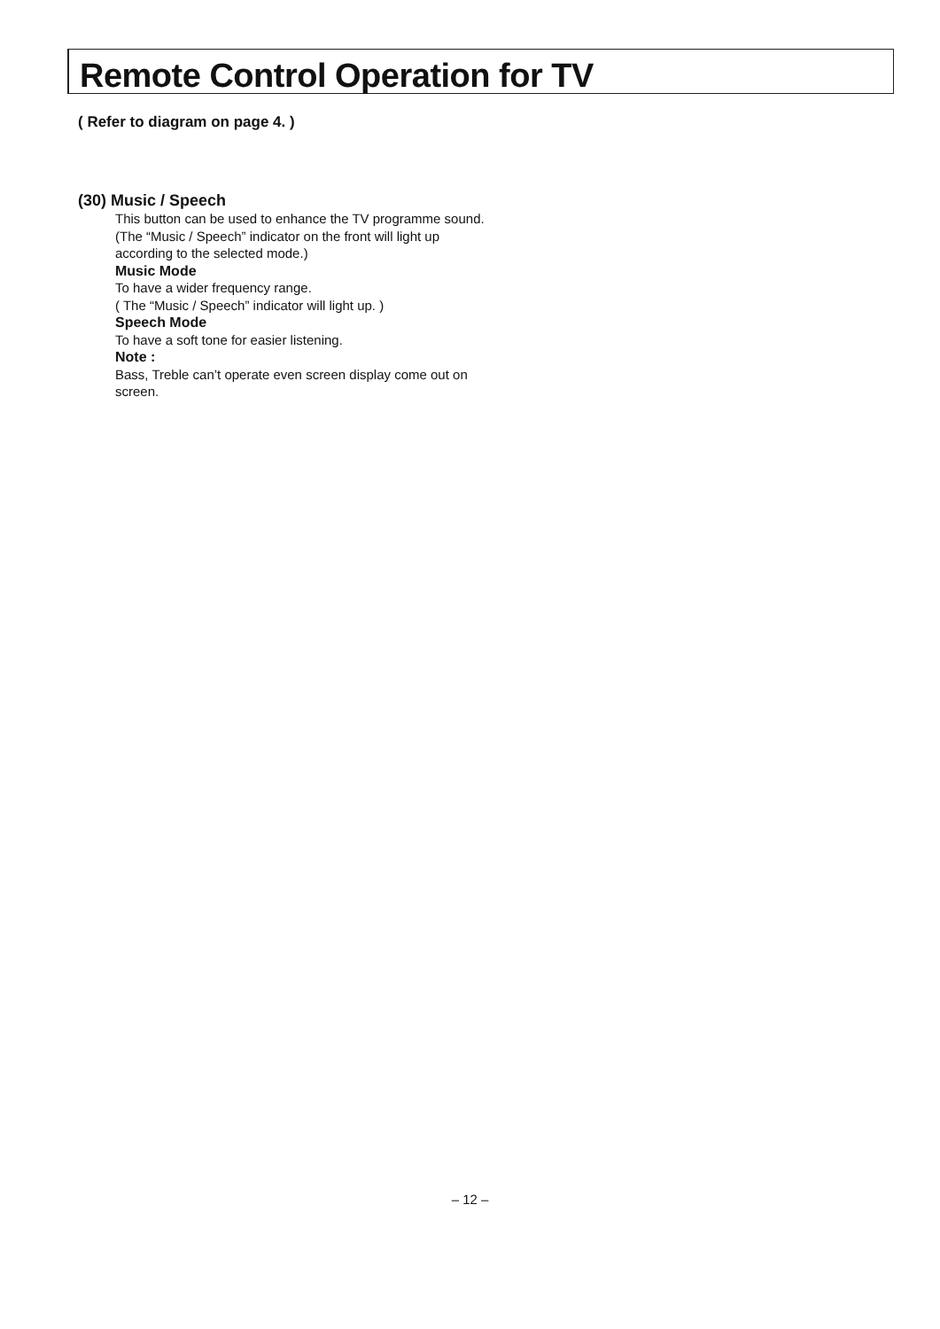Remote Control Operation for TV
( Refer to diagram on page 4. )
(30) Music / Speech
This button can be used to enhance the TV programme sound.
(The “Music / Speech” indicator on the front will light up according to the selected mode.)
Music Mode
To have a wider frequency range.
( The “Music / Speech” indicator will light up. )
Speech Mode
To have a soft tone for easier listening.
Note :
Bass, Treble can’t operate even screen display come out on screen.
– 12 –